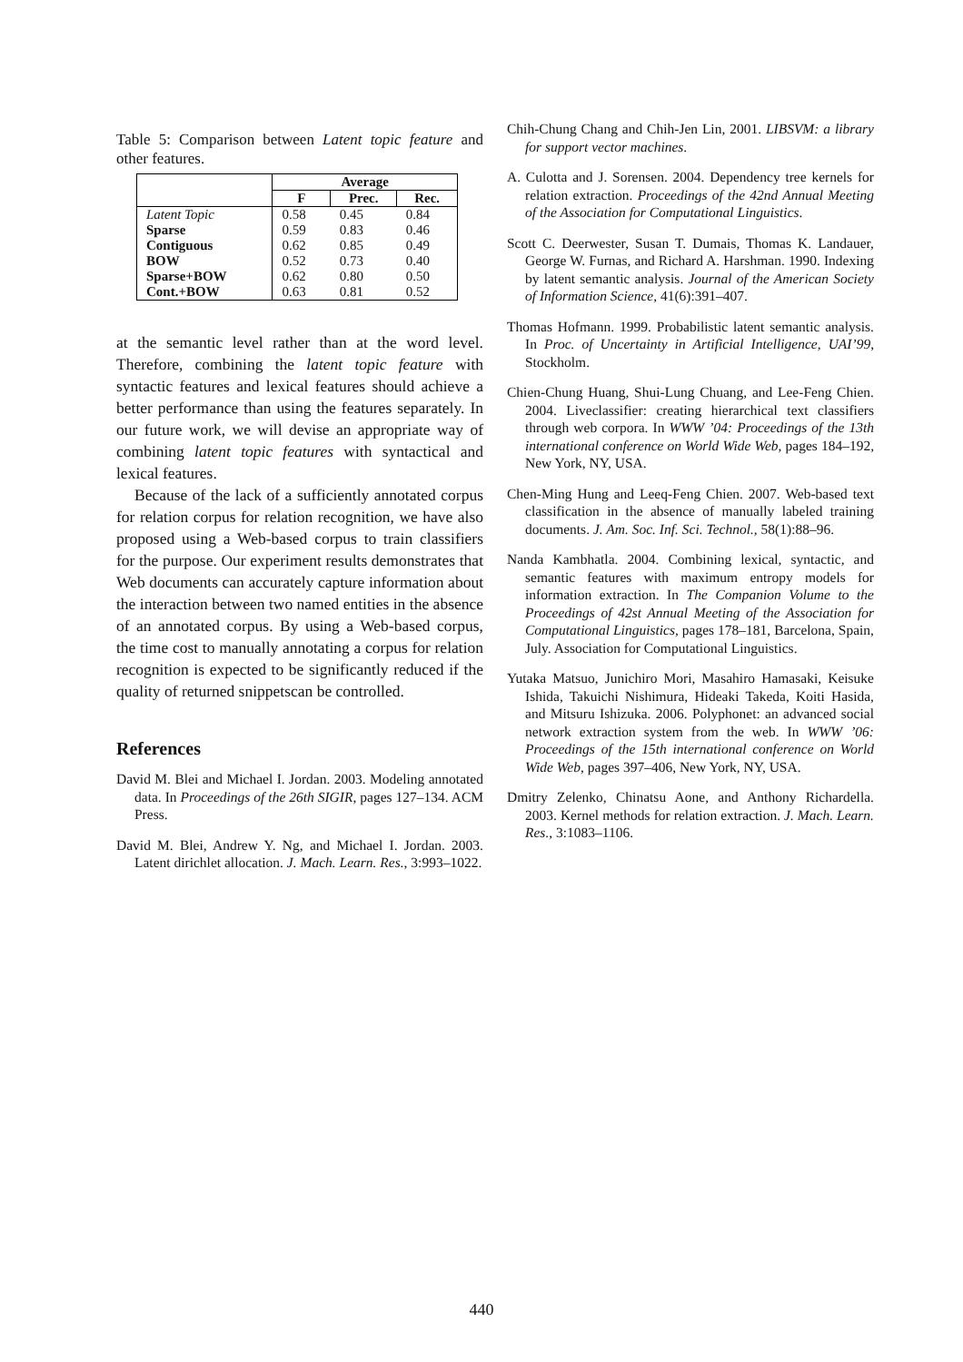Table 5: Comparison between Latent topic feature and other features.
| | Average | | |
| --- | --- | --- | --- |
| | F | Prec. | Rec. |
| Latent Topic | 0.58 | 0.45 | 0.84 |
| Sparse | 0.59 | 0.83 | 0.46 |
| Contiguous | 0.62 | 0.85 | 0.49 |
| BOW | 0.52 | 0.73 | 0.40 |
| Sparse+BOW | 0.62 | 0.80 | 0.50 |
| Cont.+BOW | 0.63 | 0.81 | 0.52 |
at the semantic level rather than at the word level. Therefore, combining the latent topic feature with syntactic features and lexical features should achieve a better performance than using the features separately. In our future work, we will devise an appropriate way of combining latent topic features with syntactical and lexical features.
Because of the lack of a sufficiently annotated corpus for relation corpus for relation recognition, we have also proposed using a Web-based corpus to train classifiers for the purpose. Our experiment results demonstrates that Web documents can accurately capture information about the interaction between two named entities in the absence of an annotated corpus. By using a Web-based corpus, the time cost to manually annotating a corpus for relation recognition is expected to be significantly reduced if the quality of returned snippetscan be controlled.
References
David M. Blei and Michael I. Jordan. 2003. Modeling annotated data. In Proceedings of the 26th SIGIR, pages 127–134. ACM Press.
David M. Blei, Andrew Y. Ng, and Michael I. Jordan. 2003. Latent dirichlet allocation. J. Mach. Learn. Res., 3:993–1022.
Chih-Chung Chang and Chih-Jen Lin, 2001. LIBSVM: a library for support vector machines.
A. Culotta and J. Sorensen. 2004. Dependency tree kernels for relation extraction. Proceedings of the 42nd Annual Meeting of the Association for Computational Linguistics.
Scott C. Deerwester, Susan T. Dumais, Thomas K. Landauer, George W. Furnas, and Richard A. Harshman. 1990. Indexing by latent semantic analysis. Journal of the American Society of Information Science, 41(6):391–407.
Thomas Hofmann. 1999. Probabilistic latent semantic analysis. In Proc. of Uncertainty in Artificial Intelligence, UAI’99, Stockholm.
Chien-Chung Huang, Shui-Lung Chuang, and Lee-Feng Chien. 2004. Liveclassifier: creating hierarchical text classifiers through web corpora. In WWW ’04: Proceedings of the 13th international conference on World Wide Web, pages 184–192, New York, NY, USA.
Chen-Ming Hung and Leeq-Feng Chien. 2007. Web-based text classification in the absence of manually labeled training documents. J. Am. Soc. Inf. Sci. Technol., 58(1):88–96.
Nanda Kambhatla. 2004. Combining lexical, syntactic, and semantic features with maximum entropy models for information extraction. In The Companion Volume to the Proceedings of 42st Annual Meeting of the Association for Computational Linguistics, pages 178–181, Barcelona, Spain, July. Association for Computational Linguistics.
Yutaka Matsuo, Junichiro Mori, Masahiro Hamasaki, Keisuke Ishida, Takuichi Nishimura, Hideaki Takeda, Koiti Hasida, and Mitsuru Ishizuka. 2006. Polyphonet: an advanced social network extraction system from the web. In WWW ’06: Proceedings of the 15th international conference on World Wide Web, pages 397–406, New York, NY, USA.
Dmitry Zelenko, Chinatsu Aone, and Anthony Richardella. 2003. Kernel methods for relation extraction. J. Mach. Learn. Res., 3:1083–1106.
440